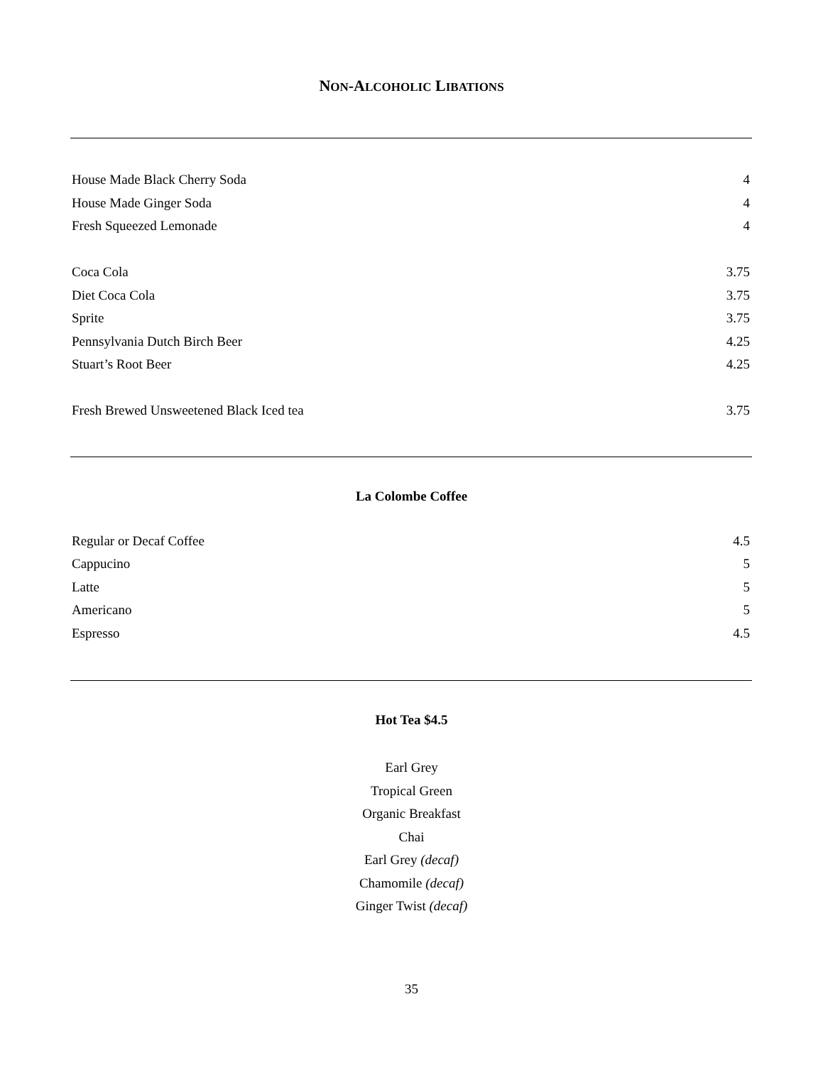NON-ALCOHOLIC LIBATIONS
| House Made Black Cherry Soda | 4 |
| House Made Ginger Soda | 4 |
| Fresh Squeezed Lemonade | 4 |
| Coca Cola | 3.75 |
| Diet Coca Cola | 3.75 |
| Sprite | 3.75 |
| Pennsylvania Dutch Birch Beer | 4.25 |
| Stuart’s Root Beer | 4.25 |
| Fresh Brewed Unsweetened Black Iced tea | 3.75 |
La Colombe Coffee
| Regular or Decaf Coffee | 4.5 |
| Cappucino | 5 |
| Latte | 5 |
| Americano | 5 |
| Espresso | 4.5 |
Hot Tea $4.5
Earl Grey
Tropical Green
Organic Breakfast
Chai
Earl Grey (decaf)
Chamomile (decaf)
Ginger Twist (decaf)
35